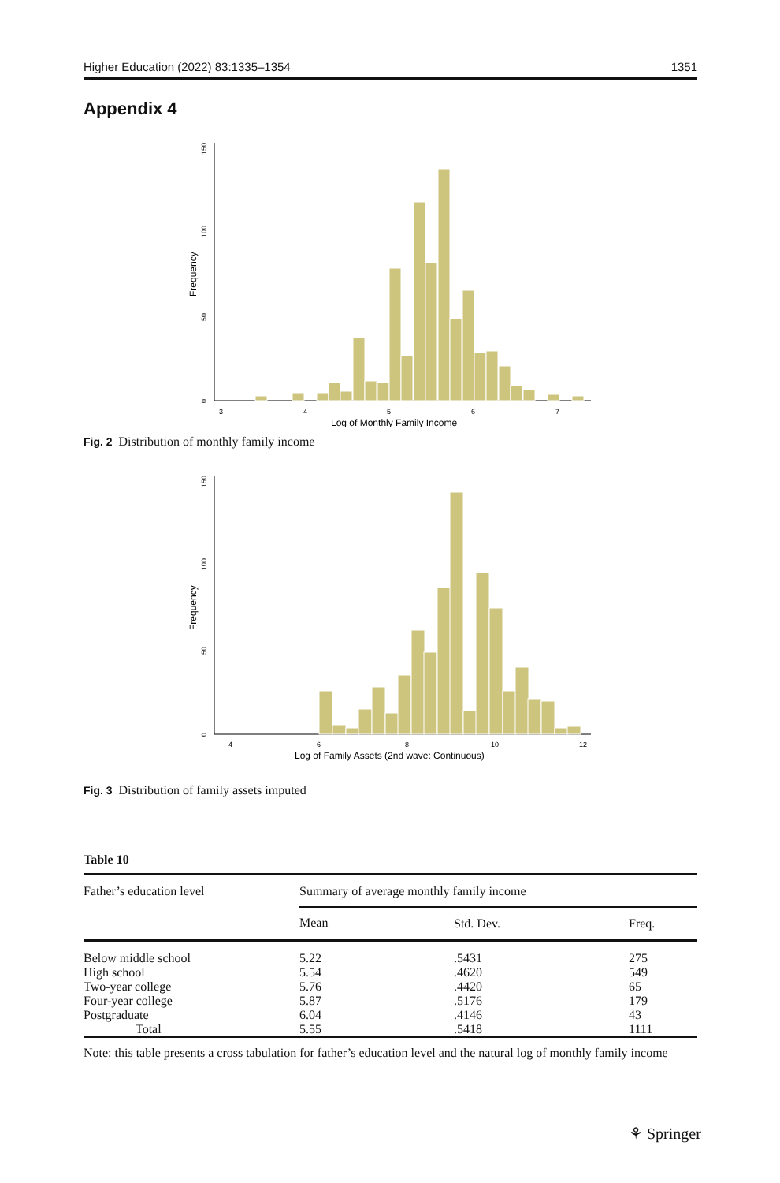Higher Education (2022) 83:1335–1354 1351
Appendix 4
0
50
100
150
Frequency
3
4
5
6
7
Log of Monthly Family Income
Fig. 2 Distribution of monthly family income
0
50
100
150
Frequency
4
6
8
10
12
Log of Family Assets (2nd wave: Continuous)
Fig. 3 Distribution of family assets imputed
Table 10
| Father’s education level | Summary of average monthly family income | | |
| --- | --- | --- | --- |
| | Mean | Std. Dev. | Freq. |
| Below middle school | 5.22 | .5431 | 275 |
| High school | 5.54 | .4620 | 549 |
| Two-year college | 5.76 | .4420 | 65 |
| Four-year college | 5.87 | .5176 | 179 |
| Postgraduate | 6.04 | .4146 | 43 |
| Total | 5.55 | .5418 | 1111 |
Note: this table presents a cross tabulation for father’s education level and the natural log of monthly family income
⚘ Springer